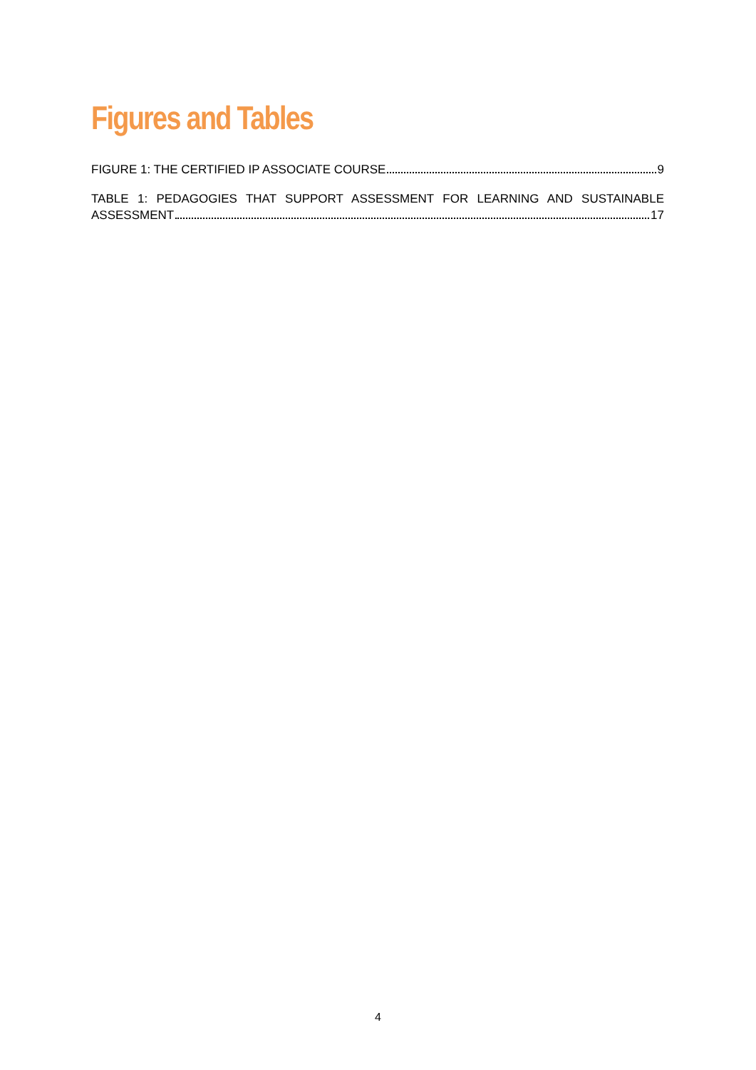Figures and Tables
FIGURE 1: THE CERTIFIED IP ASSOCIATE COURSE 9
TABLE 1: PEDAGOGIES THAT SUPPORT ASSESSMENT FOR LEARNING AND SUSTAINABLE
ASSESSMENT 17
4